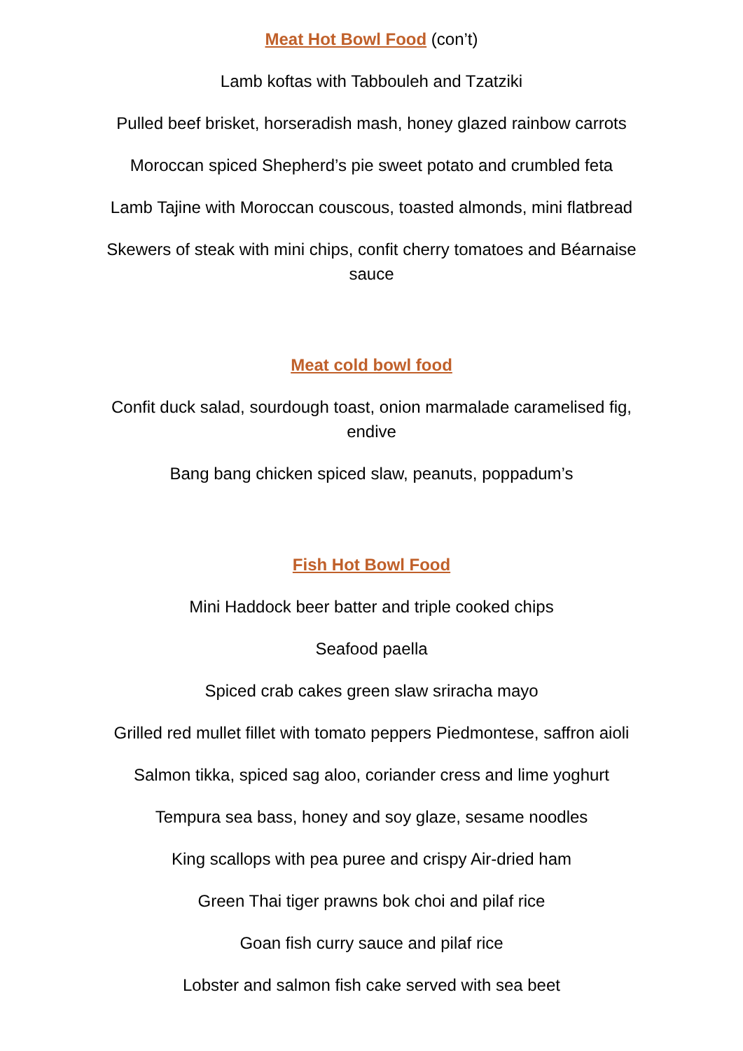Meat Hot Bowl Food (con’t)
Lamb koftas with Tabbouleh and Tzatziki
Pulled beef brisket, horseradish mash, honey glazed rainbow carrots
Moroccan spiced Shepherd’s pie sweet potato and crumbled feta
Lamb Tajine with Moroccan couscous, toasted almonds, mini flatbread
Skewers of steak with mini chips, confit cherry tomatoes and Béarnaise sauce
Meat cold bowl food
Confit duck salad, sourdough toast, onion marmalade caramelised fig, endive
Bang bang chicken spiced slaw, peanuts, poppadum’s
Fish Hot Bowl Food
Mini Haddock beer batter and triple cooked chips
Seafood paella
Spiced crab cakes green slaw sriracha mayo
Grilled red mullet fillet with tomato peppers Piedmontese, saffron aioli
Salmon tikka, spiced sag aloo, coriander cress and lime yoghurt
Tempura sea bass, honey and soy glaze, sesame noodles
King scallops with pea puree and crispy Air-dried ham
Green Thai tiger prawns bok choi and pilaf rice
Goan fish curry sauce and pilaf rice
Lobster and salmon fish cake served with sea beet